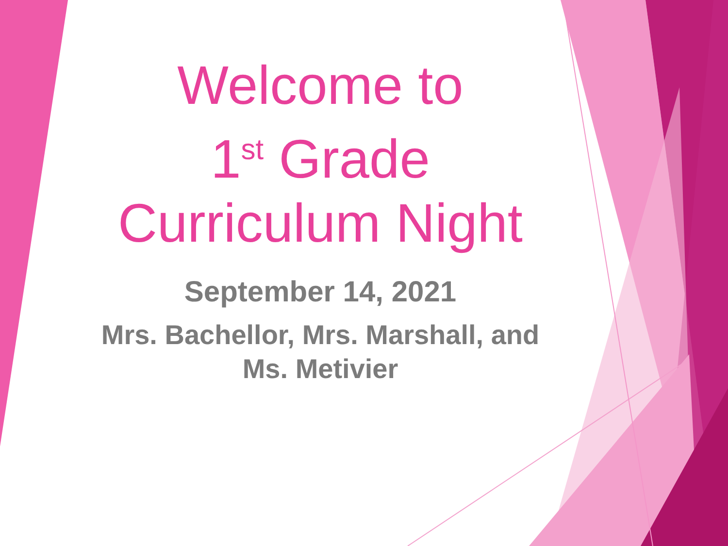Welcome to
1<sup>st</sup> Grade
Curriculum Night
September 14, 2021
Mrs. Bachellor, Mrs. Marshall, and
Ms. Metivier